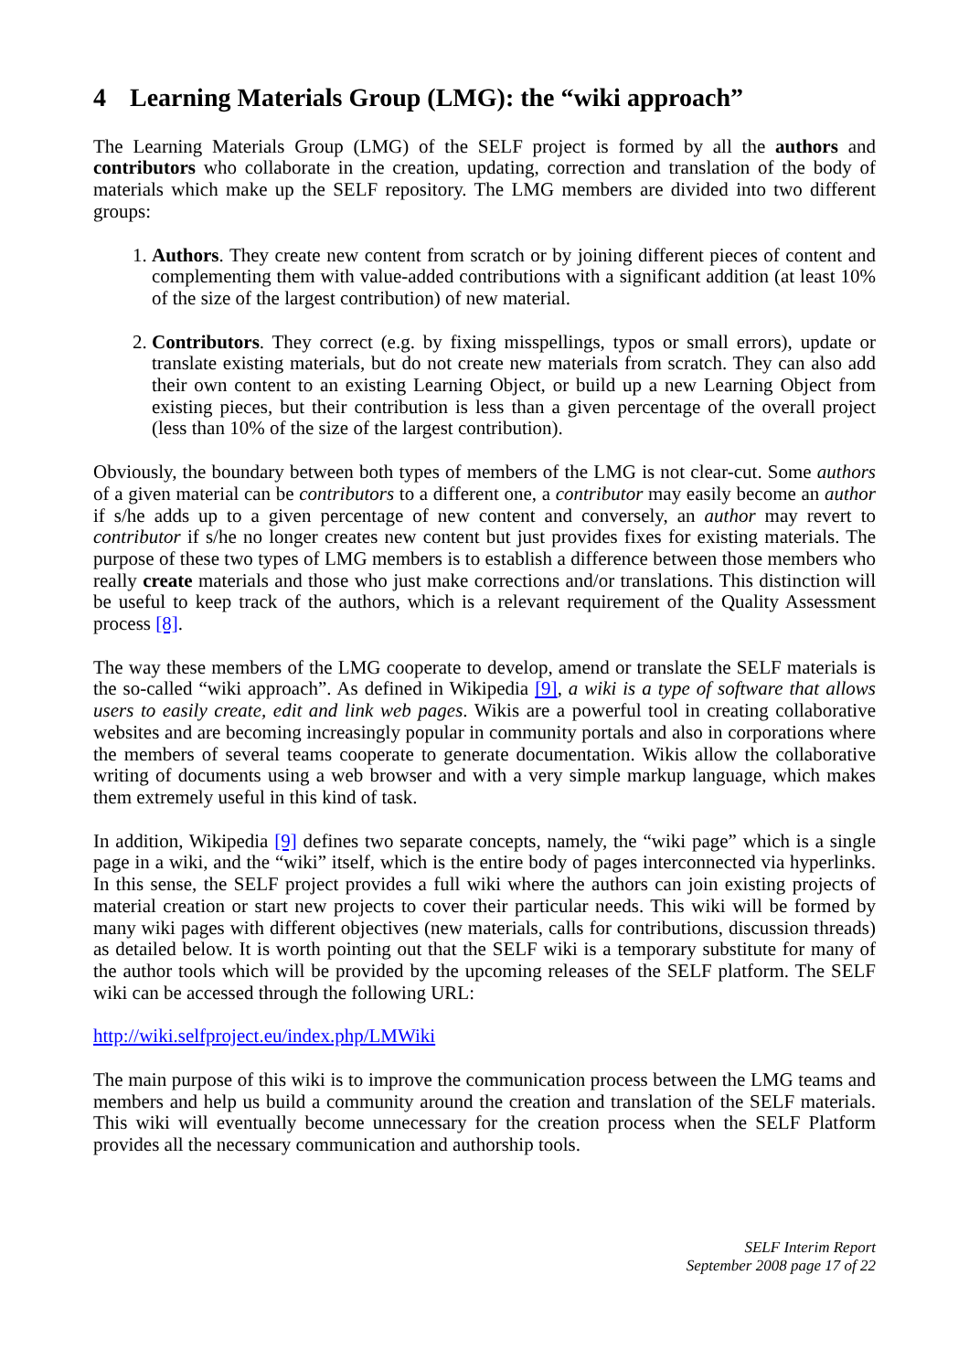4 Learning Materials Group (LMG): the “wiki approach”
The Learning Materials Group (LMG) of the SELF project is formed by all the authors and contributors who collaborate in the creation, updating, correction and translation of the body of materials which make up the SELF repository. The LMG members are divided into two different groups:
1. Authors. They create new content from scratch or by joining different pieces of content and complementing them with value-added contributions with a significant addition (at least 10% of the size of the largest contribution) of new material.
2. Contributors. They correct (e.g. by fixing misspellings, typos or small errors), update or translate existing materials, but do not create new materials from scratch. They can also add their own content to an existing Learning Object, or build up a new Learning Object from existing pieces, but their contribution is less than a given percentage of the overall project (less than 10% of the size of the largest contribution).
Obviously, the boundary between both types of members of the LMG is not clear-cut. Some authors of a given material can be contributors to a different one, a contributor may easily become an author if s/he adds up to a given percentage of new content and conversely, an author may revert to contributor if s/he no longer creates new content but just provides fixes for existing materials. The purpose of these two types of LMG members is to establish a difference between those members who really create materials and those who just make corrections and/or translations. This distinction will be useful to keep track of the authors, which is a relevant requirement of the Quality Assessment process [8].
The way these members of the LMG cooperate to develop, amend or translate the SELF materials is the so-called “wiki approach”. As defined in Wikipedia [9], a wiki is a type of software that allows users to easily create, edit and link web pages. Wikis are a powerful tool in creating collaborative websites and are becoming increasingly popular in community portals and also in corporations where the members of several teams cooperate to generate documentation. Wikis allow the collaborative writing of documents using a web browser and with a very simple markup language, which makes them extremely useful in this kind of task.
In addition, Wikipedia [9] defines two separate concepts, namely, the “wiki page” which is a single page in a wiki, and the “wiki” itself, which is the entire body of pages interconnected via hyperlinks. In this sense, the SELF project provides a full wiki where the authors can join existing projects of material creation or start new projects to cover their particular needs. This wiki will be formed by many wiki pages with different objectives (new materials, calls for contributions, discussion threads) as detailed below. It is worth pointing out that the SELF wiki is a temporary substitute for many of the author tools which will be provided by the upcoming releases of the SELF platform. The SELF wiki can be accessed through the following URL:
http://wiki.selfproject.eu/index.php/LMWiki
The main purpose of this wiki is to improve the communication process between the LMG teams and members and help us build a community around the creation and translation of the SELF materials. This wiki will eventually become unnecessary for the creation process when the SELF Platform provides all the necessary communication and authorship tools.
SELF Interim Report
September 2008 page 17 of 22